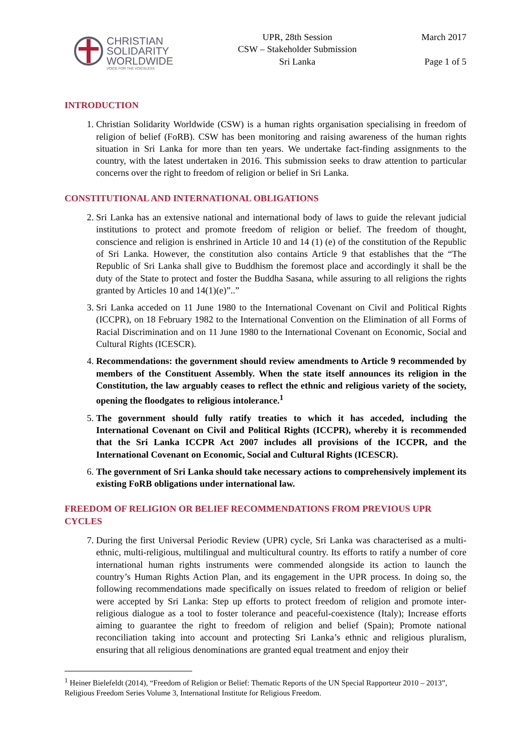CHRISTIAN
SOLIDARITY
WORLDWIDE
VOICE FOR THE VOICELESS
UPR, 28th Session
CSW – Stakeholder Submission
Sri Lanka
March 2017
Page 1 of 5
INTRODUCTION
1. Christian Solidarity Worldwide (CSW) is a human rights organisation specialising in freedom of religion of belief (FoRB). CSW has been monitoring and raising awareness of the human rights situation in Sri Lanka for more than ten years. We undertake fact-finding assignments to the country, with the latest undertaken in 2016. This submission seeks to draw attention to particular concerns over the right to freedom of religion or belief in Sri Lanka.
CONSTITUTIONAL AND INTERNATIONAL OBLIGATIONS
2. Sri Lanka has an extensive national and international body of laws to guide the relevant judicial institutions to protect and promote freedom of religion or belief. The freedom of thought, conscience and religion is enshrined in Article 10 and 14 (1) (e) of the constitution of the Republic of Sri Lanka. However, the constitution also contains Article 9 that establishes that the “The Republic of Sri Lanka shall give to Buddhism the foremost place and accordingly it shall be the duty of the State to protect and foster the Buddha Sasana, while assuring to all religions the rights granted by Articles 10 and 14(1)(e)”..”
3. Sri Lanka acceded on 11 June 1980 to the International Covenant on Civil and Political Rights (ICCPR), on 18 February 1982 to the International Convention on the Elimination of all Forms of Racial Discrimination and on 11 June 1980 to the International Covenant on Economic, Social and Cultural Rights (ICESCR).
4. Recommendations: the government should review amendments to Article 9 recommended by members of the Constituent Assembly. When the state itself announces its religion in the Constitution, the law arguably ceases to reflect the ethnic and religious variety of the society, opening the floodgates to religious intolerance.<sup>1</sup>
5. The government should fully ratify treaties to which it has acceded, including the International Covenant on Civil and Political Rights (ICCPR), whereby it is recommended that the Sri Lanka ICCPR Act 2007 includes all provisions of the ICCPR, and the International Covenant on Economic, Social and Cultural Rights (ICESCR).
6. The government of Sri Lanka should take necessary actions to comprehensively implement its existing FoRB obligations under international law.
FREEDOM OF RELIGION OR BELIEF RECOMMENDATIONS FROM PREVIOUS UPR CYCLES
7. During the first Universal Periodic Review (UPR) cycle, Sri Lanka was characterised as a multi-ethnic, multi-religious, multilingual and multicultural country. Its efforts to ratify a number of core international human rights instruments were commended alongside its action to launch the country’s Human Rights Action Plan, and its engagement in the UPR process. In doing so, the following recommendations made specifically on issues related to freedom of religion or belief were accepted by Sri Lanka: Step up efforts to protect freedom of religion and promote inter-religious dialogue as a tool to foster tolerance and peaceful-coexistence (Italy); Increase efforts aiming to guarantee the right to freedom of religion and belief (Spain); Promote national reconciliation taking into account and protecting Sri Lanka’s ethnic and religious pluralism, ensuring that all religious denominations are granted equal treatment and enjoy their
<sup>1</sup> Heiner Bielefeldt (2014), “Freedom of Religion or Belief: Thematic Reports of the UN Special Rapporteur 2010 – 2013”, Religious Freedom Series Volume 3, International Institute for Religious Freedom.